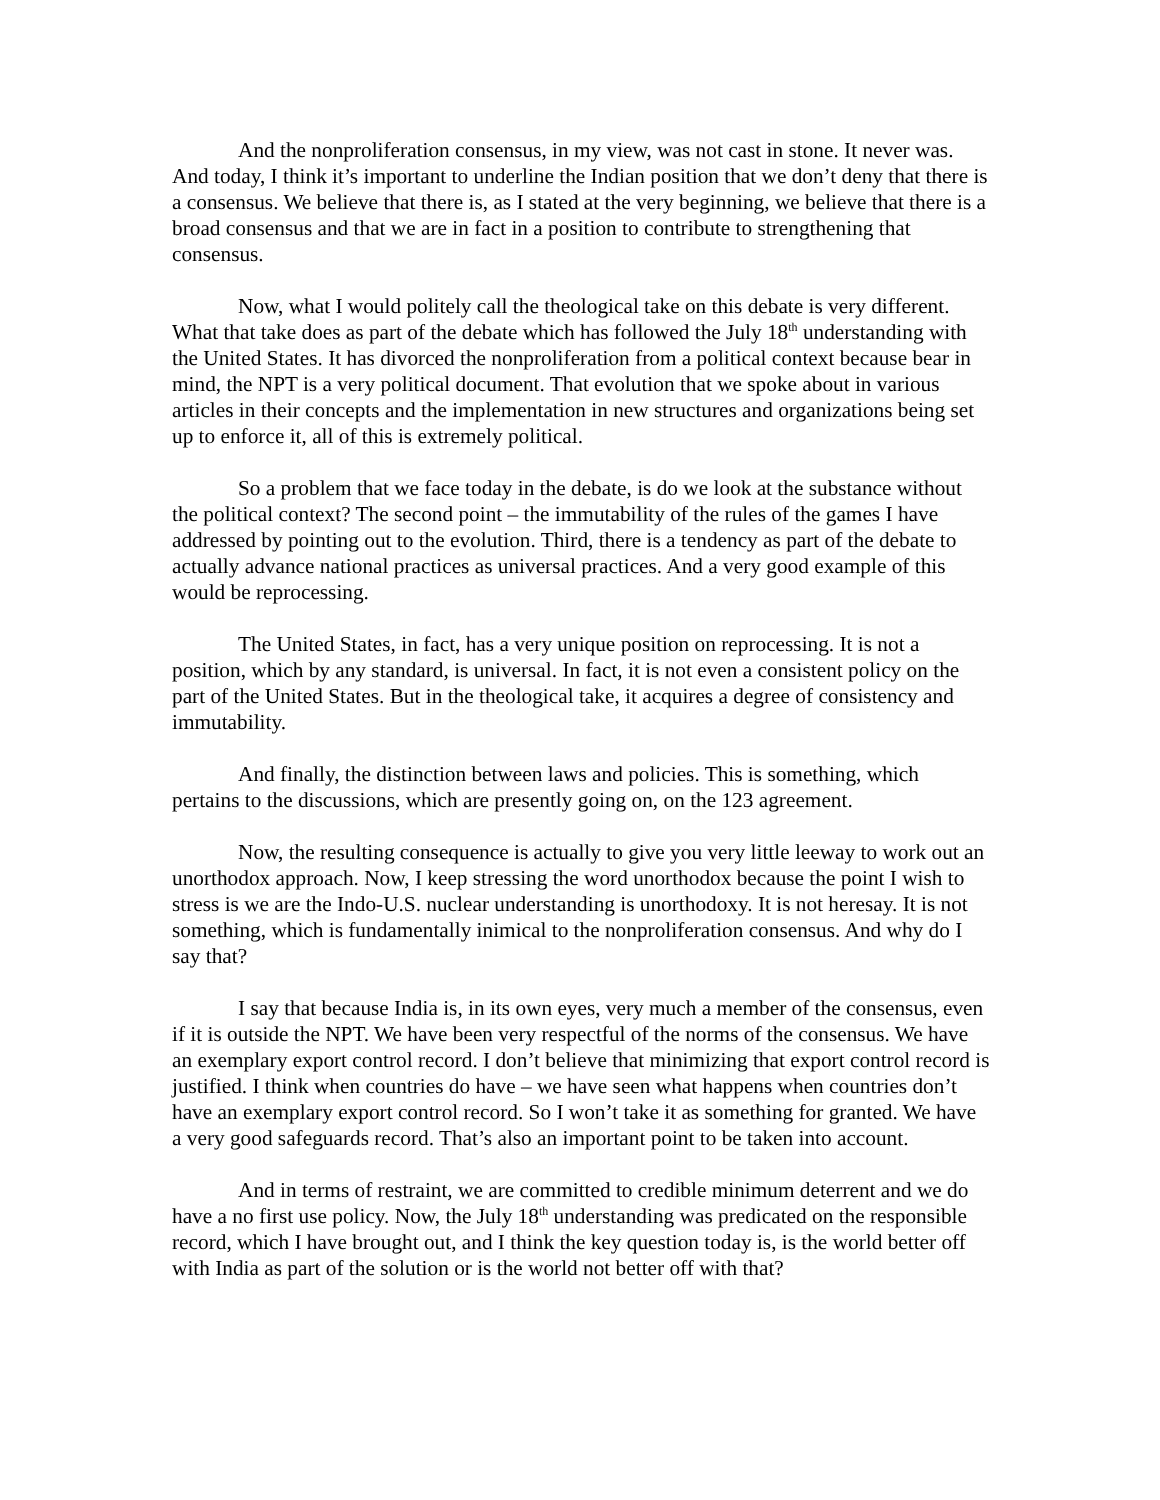And the nonproliferation consensus, in my view, was not cast in stone. It never was. And today, I think it’s important to underline the Indian position that we don’t deny that there is a consensus. We believe that there is, as I stated at the very beginning, we believe that there is a broad consensus and that we are in fact in a position to contribute to strengthening that consensus.
Now, what I would politely call the theological take on this debate is very different. What that take does as part of the debate which has followed the July 18<sup>th</sup> understanding with the United States. It has divorced the nonproliferation from a political context because bear in mind, the NPT is a very political document. That evolution that we spoke about in various articles in their concepts and the implementation in new structures and organizations being set up to enforce it, all of this is extremely political.
So a problem that we face today in the debate, is do we look at the substance without the political context? The second point – the immutability of the rules of the games I have addressed by pointing out to the evolution. Third, there is a tendency as part of the debate to actually advance national practices as universal practices. And a very good example of this would be reprocessing.
The United States, in fact, has a very unique position on reprocessing. It is not a position, which by any standard, is universal. In fact, it is not even a consistent policy on the part of the United States. But in the theological take, it acquires a degree of consistency and immutability.
And finally, the distinction between laws and policies. This is something, which pertains to the discussions, which are presently going on, on the 123 agreement.
Now, the resulting consequence is actually to give you very little leeway to work out an unorthodox approach. Now, I keep stressing the word unorthodox because the point I wish to stress is we are the Indo-U.S. nuclear understanding is unorthodoxy. It is not heresay. It is not something, which is fundamentally inimical to the nonproliferation consensus. And why do I say that?
I say that because India is, in its own eyes, very much a member of the consensus, even if it is outside the NPT. We have been very respectful of the norms of the consensus. We have an exemplary export control record. I don’t believe that minimizing that export control record is justified. I think when countries do have – we have seen what happens when countries don’t have an exemplary export control record. So I won’t take it as something for granted. We have a very good safeguards record. That’s also an important point to be taken into account.
And in terms of restraint, we are committed to credible minimum deterrent and we do have a no first use policy. Now, the July 18<sup>th</sup> understanding was predicated on the responsible record, which I have brought out, and I think the key question today is, is the world better off with India as part of the solution or is the world not better off with that?